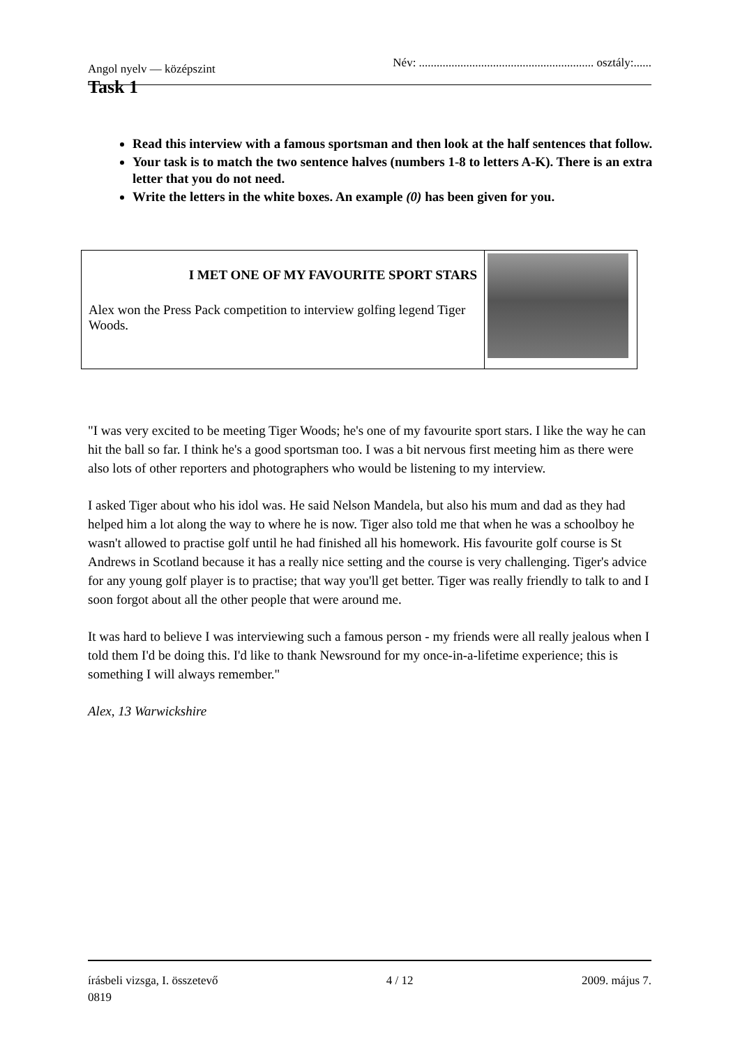Angol nyelv — középszint Név: ........................................................... osztály:......
Task 1
Read this interview with a famous sportsman and then look at the half sentences that follow.
Your task is to match the two sentence halves (numbers 1-8 to letters A-K). There is an extra letter that you do not need.
Write the letters in the white boxes. An example (0) has been given for you.
| I MET ONE OF MY FAVOURITE SPORT STARS Alex won the Press Pack competition to interview golfing legend Tiger Woods. | |
"I was very excited to be meeting Tiger Woods; he's one of my favourite sport stars. I like the way he can hit the ball so far. I think he's a good sportsman too. I was a bit nervous first meeting him as there were also lots of other reporters and photographers who would be listening to my interview.
I asked Tiger about who his idol was. He said Nelson Mandela, but also his mum and dad as they had helped him a lot along the way to where he is now. Tiger also told me that when he was a schoolboy he wasn't allowed to practise golf until he had finished all his homework. His favourite golf course is St Andrews in Scotland because it has a really nice setting and the course is very challenging. Tiger's advice for any young golf player is to practise; that way you'll get better. Tiger was really friendly to talk to and I soon forgot about all the other people that were around me.
It was hard to believe I was interviewing such a famous person - my friends were all really jealous when I told them I'd be doing this. I'd like to thank Newsround for my once-in-a-lifetime experience; this is something I will always remember."
Alex, 13 Warwickshire
írásbeli vizsga, I. összetevő 4 / 12 2009. május 7.
0819